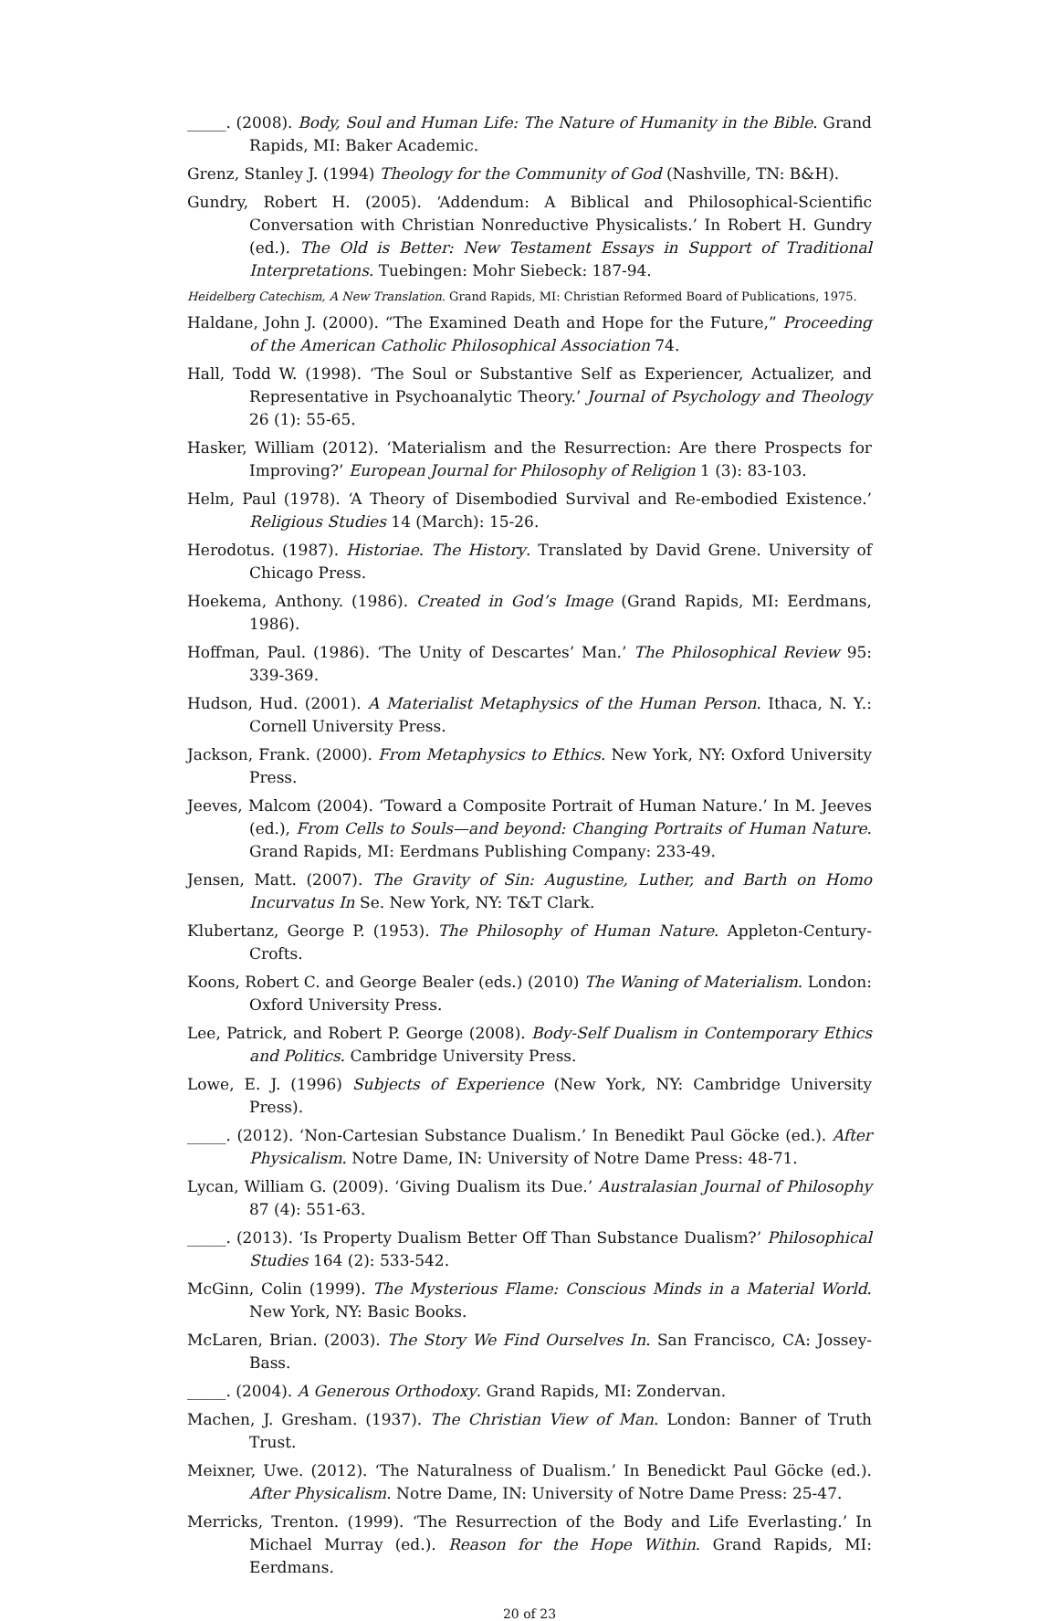_____. (2008). Body, Soul and Human Life: The Nature of Humanity in the Bible. Grand Rapids, MI: Baker Academic.
Grenz, Stanley J. (1994) Theology for the Community of God (Nashville, TN: B&H).
Gundry, Robert H. (2005). ‘Addendum: A Biblical and Philosophical-Scientific Conversation with Christian Nonreductive Physicalists.’ In Robert H. Gundry (ed.). The Old is Better: New Testament Essays in Support of Traditional Interpretations. Tuebingen: Mohr Siebeck: 187-94.
Heidelberg Catechism, A New Translation. Grand Rapids, MI: Christian Reformed Board of Publications, 1975.
Haldane, John J. (2000). “The Examined Death and Hope for the Future,” Proceeding of the American Catholic Philosophical Association 74.
Hall, Todd W. (1998). ‘The Soul or Substantive Self as Experiencer, Actualizer, and Representative in Psychoanalytic Theory.’ Journal of Psychology and Theology 26 (1): 55-65.
Hasker, William (2012). ‘Materialism and the Resurrection: Are there Prospects for Improving?’ European Journal for Philosophy of Religion 1 (3): 83-103.
Helm, Paul (1978). ‘A Theory of Disembodied Survival and Re-embodied Existence.’ Religious Studies 14 (March): 15-26.
Herodotus. (1987). Historiae. The History. Translated by David Grene. University of Chicago Press.
Hoekema, Anthony. (1986). Created in God’s Image (Grand Rapids, MI: Eerdmans, 1986).
Hoffman, Paul. (1986). ‘The Unity of Descartes’ Man.’ The Philosophical Review 95: 339-369.
Hudson, Hud. (2001). A Materialist Metaphysics of the Human Person. Ithaca, N. Y.: Cornell University Press.
Jackson, Frank. (2000). From Metaphysics to Ethics. New York, NY: Oxford University Press.
Jeeves, Malcom (2004). ‘Toward a Composite Portrait of Human Nature.’ In M. Jeeves (ed.), From Cells to Souls—and beyond: Changing Portraits of Human Nature. Grand Rapids, MI: Eerdmans Publishing Company: 233-49.
Jensen, Matt. (2007). The Gravity of Sin: Augustine, Luther, and Barth on Homo Incurvatus In Se. New York, NY: T&T Clark.
Klubertanz, George P. (1953). The Philosophy of Human Nature. Appleton-Century-Crofts.
Koons, Robert C. and George Bealer (eds.) (2010) The Waning of Materialism. London: Oxford University Press.
Lee, Patrick, and Robert P. George (2008). Body-Self Dualism in Contemporary Ethics and Politics. Cambridge University Press.
Lowe, E. J. (1996) Subjects of Experience (New York, NY: Cambridge University Press).
_____. (2012). ‘Non-Cartesian Substance Dualism.’ In Benedikt Paul Göcke (ed.). After Physicalism. Notre Dame, IN: University of Notre Dame Press: 48-71.
Lycan, William G. (2009). ‘Giving Dualism its Due.’ Australasian Journal of Philosophy 87 (4): 551-63.
_____. (2013). ‘Is Property Dualism Better Off Than Substance Dualism?’ Philosophical Studies 164 (2): 533-542.
McGinn, Colin (1999). The Mysterious Flame: Conscious Minds in a Material World. New York, NY: Basic Books.
McLaren, Brian. (2003). The Story We Find Ourselves In. San Francisco, CA: Jossey-Bass.
_____. (2004). A Generous Orthodoxy. Grand Rapids, MI: Zondervan.
Machen, J. Gresham. (1937). The Christian View of Man. London: Banner of Truth Trust.
Meixner, Uwe. (2012). ‘The Naturalness of Dualism.’ In Benedickt Paul Göcke (ed.). After Physicalism. Notre Dame, IN: University of Notre Dame Press: 25-47.
Merricks, Trenton. (1999). ‘The Resurrection of the Body and Life Everlasting.’ In Michael Murray (ed.). Reason for the Hope Within. Grand Rapids, MI: Eerdmans.
20 of 23